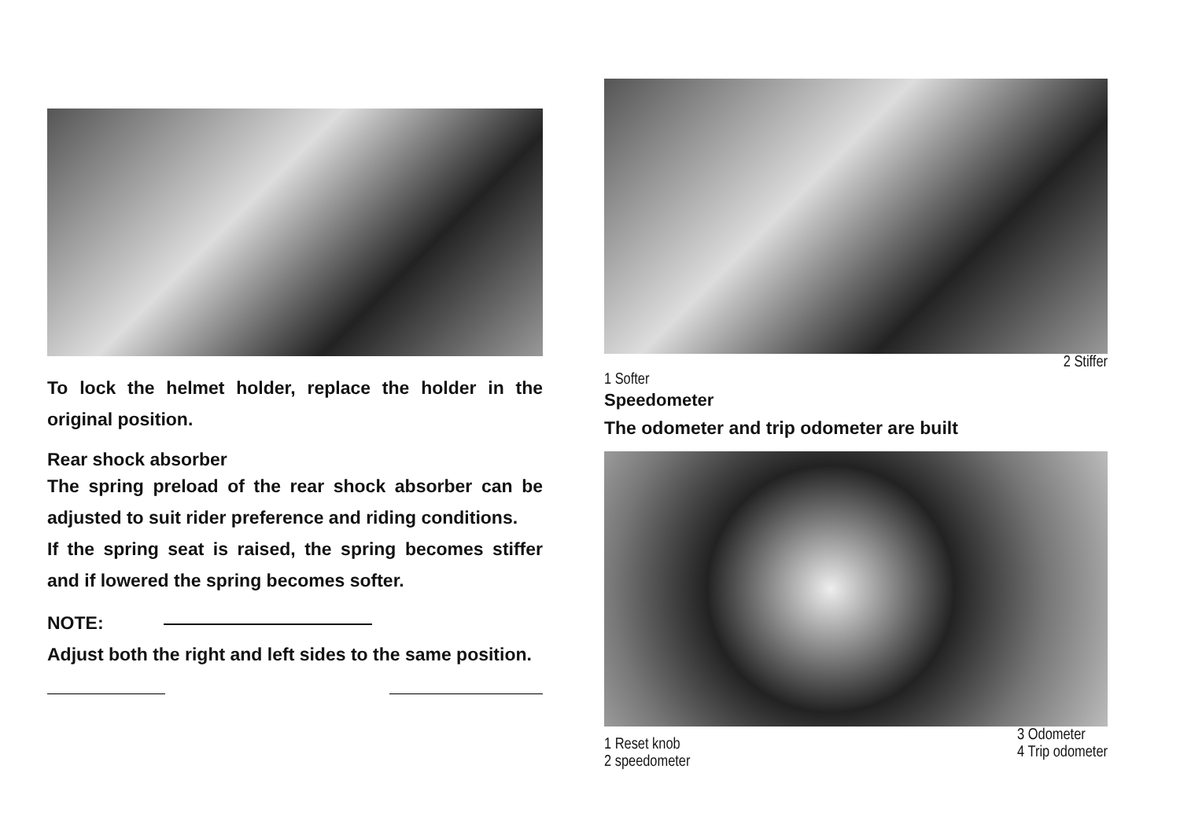To lock the helmet holder, replace the holder in the original position.
Rear shock absorber
The spring preload of the rear shock absorber can be adjusted to suit rider preference and riding conditions.
If the spring seat is raised, the spring becomes stiffer and if lowered the spring becomes softer.
NOTE:
Adjust both the right and left sides to the same position.
2 Stiffer
1 Softer
Speedometer
The odometer and trip odometer are built
1 Reset knob
2 speedometer
3 Odometer
4 Trip odometer